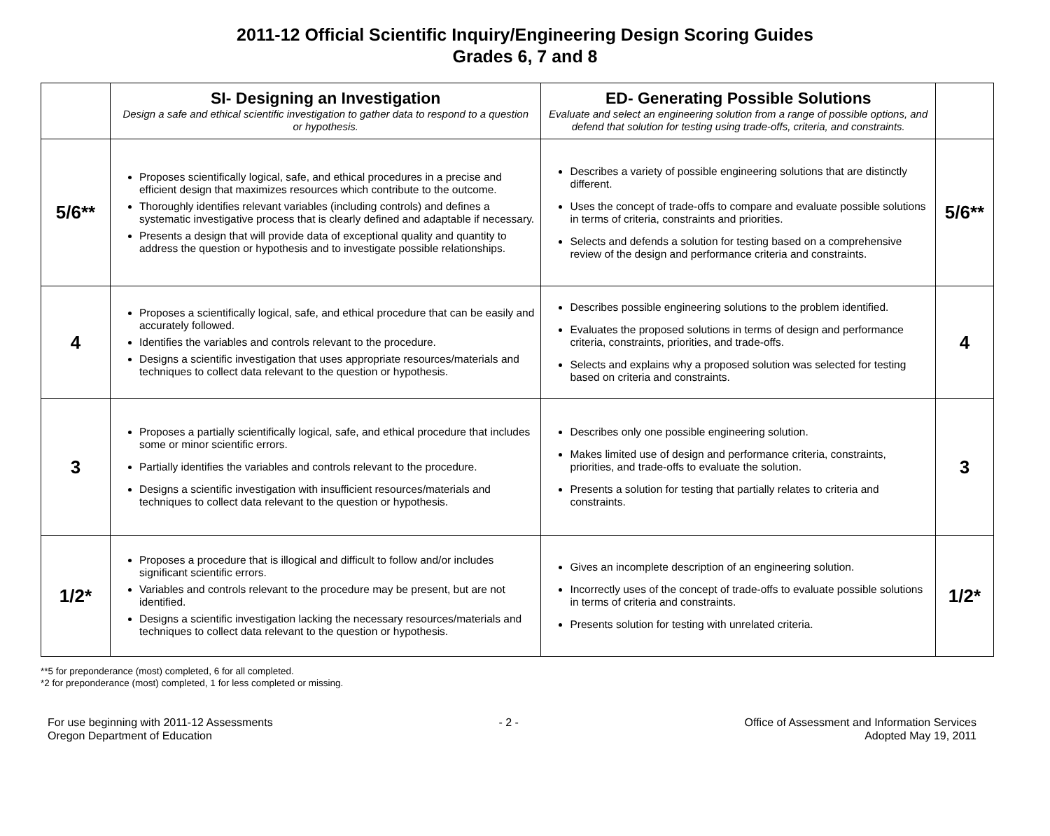2011-12 Official Scientific Inquiry/Engineering Design Scoring Guides
Grades 6, 7 and 8
| | SI- Designing an Investigation Design a safe and ethical scientific investigation to gather data to respond to a question or hypothesis. | ED- Generating Possible Solutions Evaluate and select an engineering solution from a range of possible options, and defend that solution for testing using trade-offs, criteria, and constraints. | |
| --- | --- | --- | --- |
| 5/6** | Proposes scientifically logical, safe, and ethical procedures in a precise and efficient design that maximizes resources which contribute to the outcome. Thoroughly identifies relevant variables (including controls) and defines a systematic investigative process that is clearly defined and adaptable if necessary. Presents a design that will provide data of exceptional quality and quantity to address the question or hypothesis and to investigate possible relationships. | Describes a variety of possible engineering solutions that are distinctly different. Uses the concept of trade-offs to compare and evaluate possible solutions in terms of criteria, constraints and priorities. Selects and defends a solution for testing based on a comprehensive review of the design and performance criteria and constraints. | 5/6** |
| 4 | Proposes a scientifically logical, safe, and ethical procedure that can be easily and accurately followed. Identifies the variables and controls relevant to the procedure. Designs a scientific investigation that uses appropriate resources/materials and techniques to collect data relevant to the question or hypothesis. | Describes possible engineering solutions to the problem identified. Evaluates the proposed solutions in terms of design and performance criteria, constraints, priorities, and trade-offs. Selects and explains why a proposed solution was selected for testing based on criteria and constraints. | 4 |
| 3 | Proposes a partially scientifically logical, safe, and ethical procedure that includes some or minor scientific errors. Partially identifies the variables and controls relevant to the procedure. Designs a scientific investigation with insufficient resources/materials and techniques to collect data relevant to the question or hypothesis. | Describes only one possible engineering solution. Makes limited use of design and performance criteria, constraints, priorities, and trade-offs to evaluate the solution. Presents a solution for testing that partially relates to criteria and constraints. | 3 |
| 1/2* | Proposes a procedure that is illogical and difficult to follow and/or includes significant scientific errors. Variables and controls relevant to the procedure may be present, but are not identified. Designs a scientific investigation lacking the necessary resources/materials and techniques to collect data relevant to the question or hypothesis. | Gives an incomplete description of an engineering solution. Incorrectly uses of the concept of trade-offs to evaluate possible solutions in terms of criteria and constraints. Presents solution for testing with unrelated criteria. | 1/2* |
**5 for preponderance (most) completed, 6 for all completed.
*2 for preponderance (most) completed, 1 for less completed or missing.
For use beginning with 2011-12 Assessments
Oregon Department of Education
- 2 - Office of Assessment and Information Services
Adopted May 19, 2011